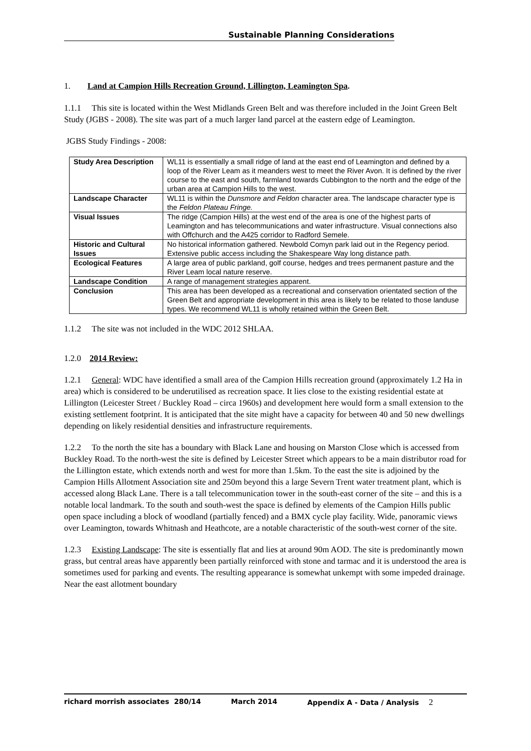Sustainable Planning Considerations
1. Land at Campion Hills Recreation Ground, Lillington, Leamington Spa.
1.1.1 This site is located within the West Midlands Green Belt and was therefore included in the Joint Green Belt Study (JGBS - 2008). The site was part of a much larger land parcel at the eastern edge of Leamington.
JGBS Study Findings - 2008:
| Study Area Description | WL11 is essentially a small ridge of land at the east end of Leamington and defined by a loop of the River Leam as it meanders west to meet the River Avon. It is defined by the river course to the east and south, farmland towards Cubbington to the north and the edge of the urban area at Campion Hills to the west. |
| Landscape Character | WL11 is within the Dunsmore and Feldon character area. The landscape character type is the Feldon Plateau Fringe. |
| Visual Issues | The ridge (Campion Hills) at the west end of the area is one of the highest parts of Leamington and has telecommunications and water infrastructure. Visual connections also with Offchurch and the A425 corridor to Radford Semele. |
| Historic and Cultural Issues | No historical information gathered. Newbold Comyn park laid out in the Regency period. Extensive public access including the Shakespeare Way long distance path. |
| Ecological Features | A large area of public parkland, golf course, hedges and trees permanent pasture and the River Leam local nature reserve. |
| Landscape Condition | A range of management strategies apparent. |
| Conclusion | This area has been developed as a recreational and conservation orientated section of the Green Belt and appropriate development in this area is likely to be related to those landuse types. We recommend WL11 is wholly retained within the Green Belt. |
1.1.2 The site was not included in the WDC 2012 SHLAA.
1.2.0 2014 Review:
1.2.1 General: WDC have identified a small area of the Campion Hills recreation ground (approximately 1.2 Ha in area) which is considered to be underutilised as recreation space. It lies close to the existing residential estate at Lillington (Leicester Street / Buckley Road – circa 1960s) and development here would form a small extension to the existing settlement footprint. It is anticipated that the site might have a capacity for between 40 and 50 new dwellings depending on likely residential densities and infrastructure requirements.
1.2.2 To the north the site has a boundary with Black Lane and housing on Marston Close which is accessed from Buckley Road. To the north-west the site is defined by Leicester Street which appears to be a main distributor road for the Lillington estate, which extends north and west for more than 1.5km. To the east the site is adjoined by the Campion Hills Allotment Association site and 250m beyond this a large Severn Trent water treatment plant, which is accessed along Black Lane. There is a tall telecommunication tower in the south-east corner of the site – and this is a notable local landmark. To the south and south-west the space is defined by elements of the Campion Hills public open space including a block of woodland (partially fenced) and a BMX cycle play facility. Wide, panoramic views over Leamington, towards Whitnash and Heathcote, are a notable characteristic of the south-west corner of the site.
1.2.3 Existing Landscape: The site is essentially flat and lies at around 90m AOD. The site is predominantly mown grass, but central areas have apparently been partially reinforced with stone and tarmac and it is understood the area is sometimes used for parking and events. The resulting appearance is somewhat unkempt with some impeded drainage. Near the east allotment boundary
richard morrish associates 280/14 March 2014 Appendix A - Data / Analysis 2